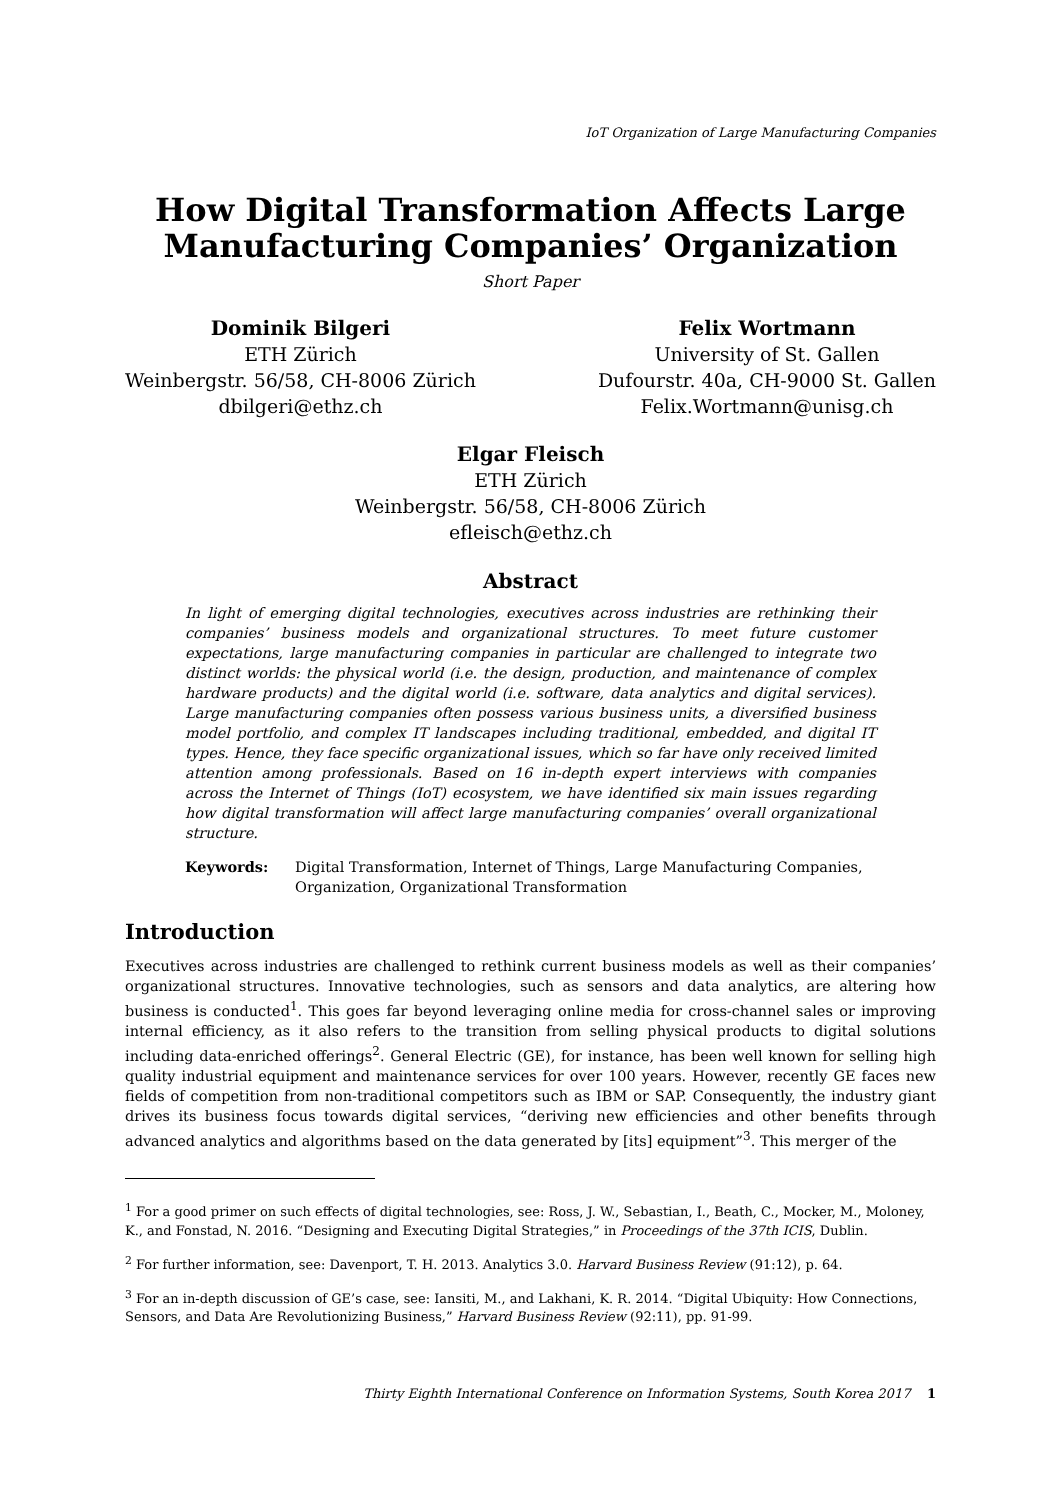IoT Organization of Large Manufacturing Companies
How Digital Transformation Affects Large Manufacturing Companies’ Organization
Short Paper
Dominik Bilgeri
ETH Zürich
Weinbergstr. 56/58, CH-8006 Zürich
dbilgeri@ethz.ch
Felix Wortmann
University of St. Gallen
Dufourstr. 40a, CH-9000 St. Gallen
Felix.Wortmann@unisg.ch
Elgar Fleisch
ETH Zürich
Weinbergstr. 56/58, CH-8006 Zürich
efleisch@ethz.ch
Abstract
In light of emerging digital technologies, executives across industries are rethinking their companies’ business models and organizational structures. To meet future customer expectations, large manufacturing companies in particular are challenged to integrate two distinct worlds: the physical world (i.e. the design, production, and maintenance of complex hardware products) and the digital world (i.e. software, data analytics and digital services). Large manufacturing companies often possess various business units, a diversified business model portfolio, and complex IT landscapes including traditional, embedded, and digital IT types. Hence, they face specific organizational issues, which so far have only received limited attention among professionals. Based on 16 in-depth expert interviews with companies across the Internet of Things (IoT) ecosystem, we have identified six main issues regarding how digital transformation will affect large manufacturing companies’ overall organizational structure.
Keywords: Digital Transformation, Internet of Things, Large Manufacturing Companies, Organization, Organizational Transformation
Introduction
Executives across industries are challenged to rethink current business models as well as their companies’ organizational structures. Innovative technologies, such as sensors and data analytics, are altering how business is conducted<sup>1</sup>. This goes far beyond leveraging online media for cross-channel sales or improving internal efficiency, as it also refers to the transition from selling physical products to digital solutions including data-enriched offerings<sup>2</sup>. General Electric (GE), for instance, has been well known for selling high quality industrial equipment and maintenance services for over 100 years. However, recently GE faces new fields of competition from non-traditional competitors such as IBM or SAP. Consequently, the industry giant drives its business focus towards digital services, “deriving new efficiencies and other benefits through advanced analytics and algorithms based on the data generated by [its] equipment”<sup>3</sup>. This merger of the
<sup>1</sup> For a good primer on such effects of digital technologies, see: Ross, J. W., Sebastian, I., Beath, C., Mocker, M., Moloney, K., and Fonstad, N. 2016. “Designing and Executing Digital Strategies,” in Proceedings of the 37th ICIS, Dublin.
<sup>2</sup> For further information, see: Davenport, T. H. 2013. Analytics 3.0. Harvard Business Review (91:12), p. 64.
<sup>3</sup> For an in-depth discussion of GE’s case, see: Iansiti, M., and Lakhani, K. R. 2014. “Digital Ubiquity: How Connections, Sensors, and Data Are Revolutionizing Business,” Harvard Business Review (92:11), pp. 91-99.
Thirty Eighth International Conference on Information Systems, South Korea 2017 1